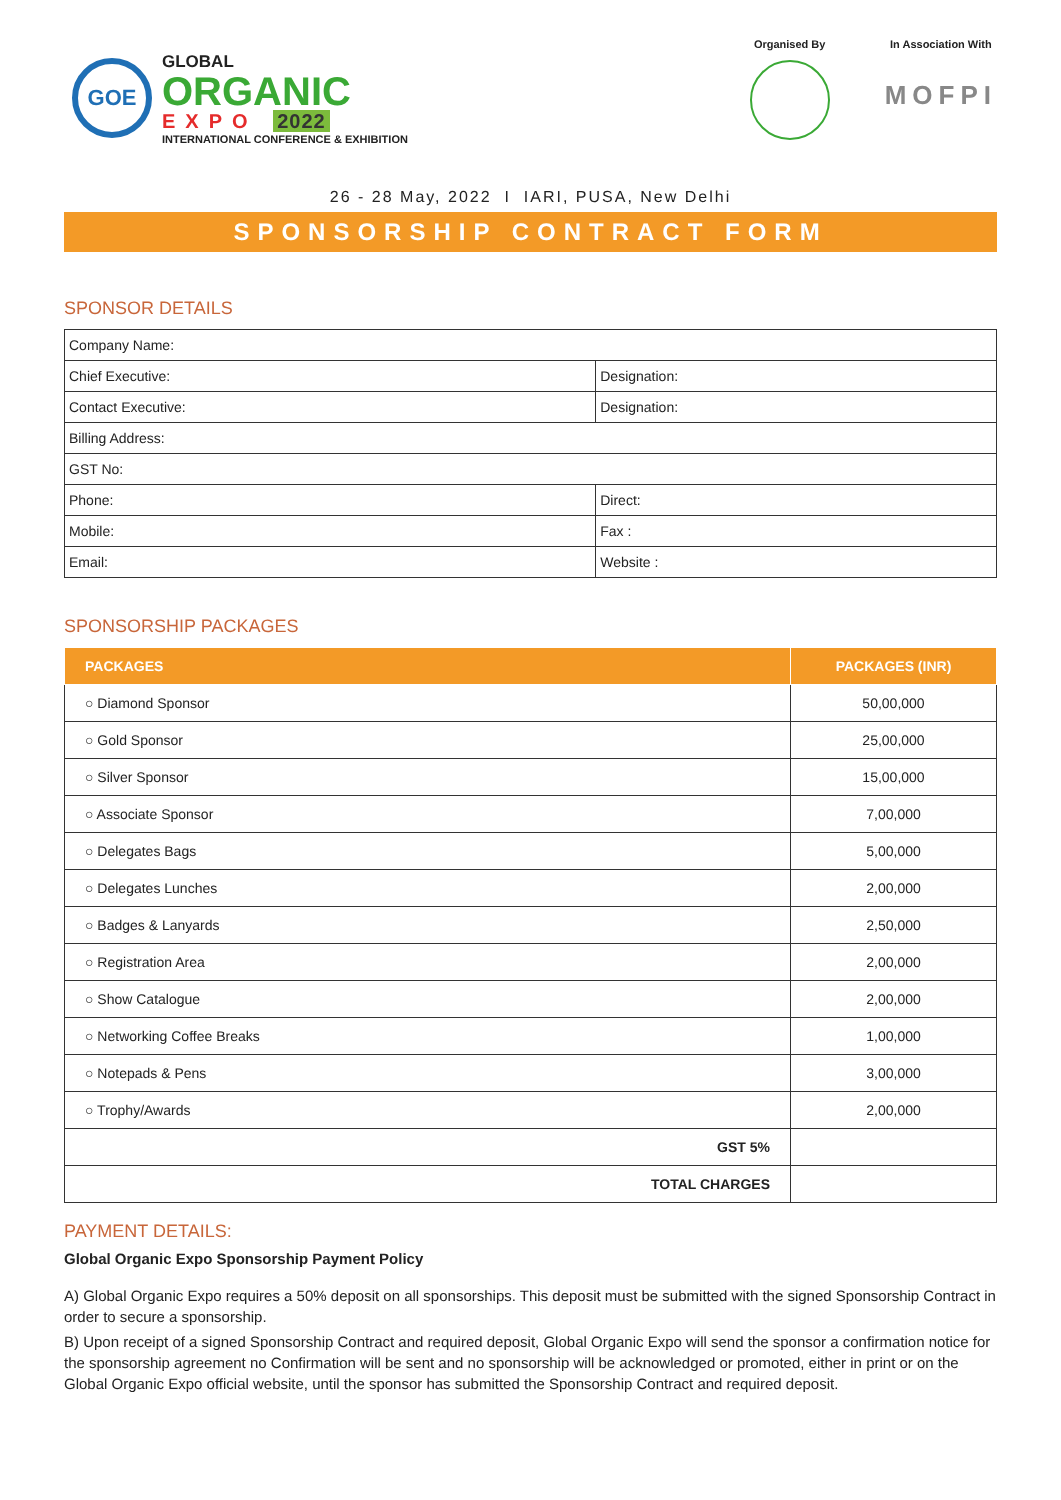GOE
GLOBAL
ORGANIC
EXPO 2022
INTERNATIONAL CONFERENCE & EXHIBITION
Organised By In Association With
MOFPI
26 - 28 May, 2022 I IARI, PUSA, New Delhi
SPONSORSHIP CONTRACT FORM
SPONSOR DETAILS
| Company Name: | |
| Chief Executive: | Designation: |
| Contact Executive: | Designation: |
| Billing Address: | |
| GST No: | |
| Phone: | Direct: |
| Mobile: | Fax : |
| Email: | Website : |
SPONSORSHIP PACKAGES
| PACKAGES | PACKAGES (INR) |
| --- | --- |
| ○ Diamond Sponsor | 50,00,000 |
| ○ Gold Sponsor | 25,00,000 |
| ○ Silver Sponsor | 15,00,000 |
| ○ Associate Sponsor | 7,00,000 |
| ○ Delegates Bags | 5,00,000 |
| ○ Delegates Lunches | 2,00,000 |
| ○ Badges & Lanyards | 2,50,000 |
| ○ Registration Area | 2,00,000 |
| ○ Show Catalogue | 2,00,000 |
| ○ Networking Coffee Breaks | 1,00,000 |
| ○ Notepads & Pens | 3,00,000 |
| ○ Trophy/Awards | 2,00,000 |
| GST 5% | |
| TOTAL CHARGES | |
PAYMENT DETAILS:
Global Organic Expo Sponsorship Payment Policy
A) Global Organic Expo requires a 50% deposit on all sponsorships. This deposit must be submitted with the signed Sponsorship Contract in order to secure a sponsorship.
B) Upon receipt of a signed Sponsorship Contract and required deposit, Global Organic Expo will send the sponsor a confirmation notice for the sponsorship agreement no Confirmation will be sent and no sponsorship will be acknowledged or promoted, either in print or on the Global Organic Expo official website, until the sponsor has submitted the Sponsorship Contract and required deposit.